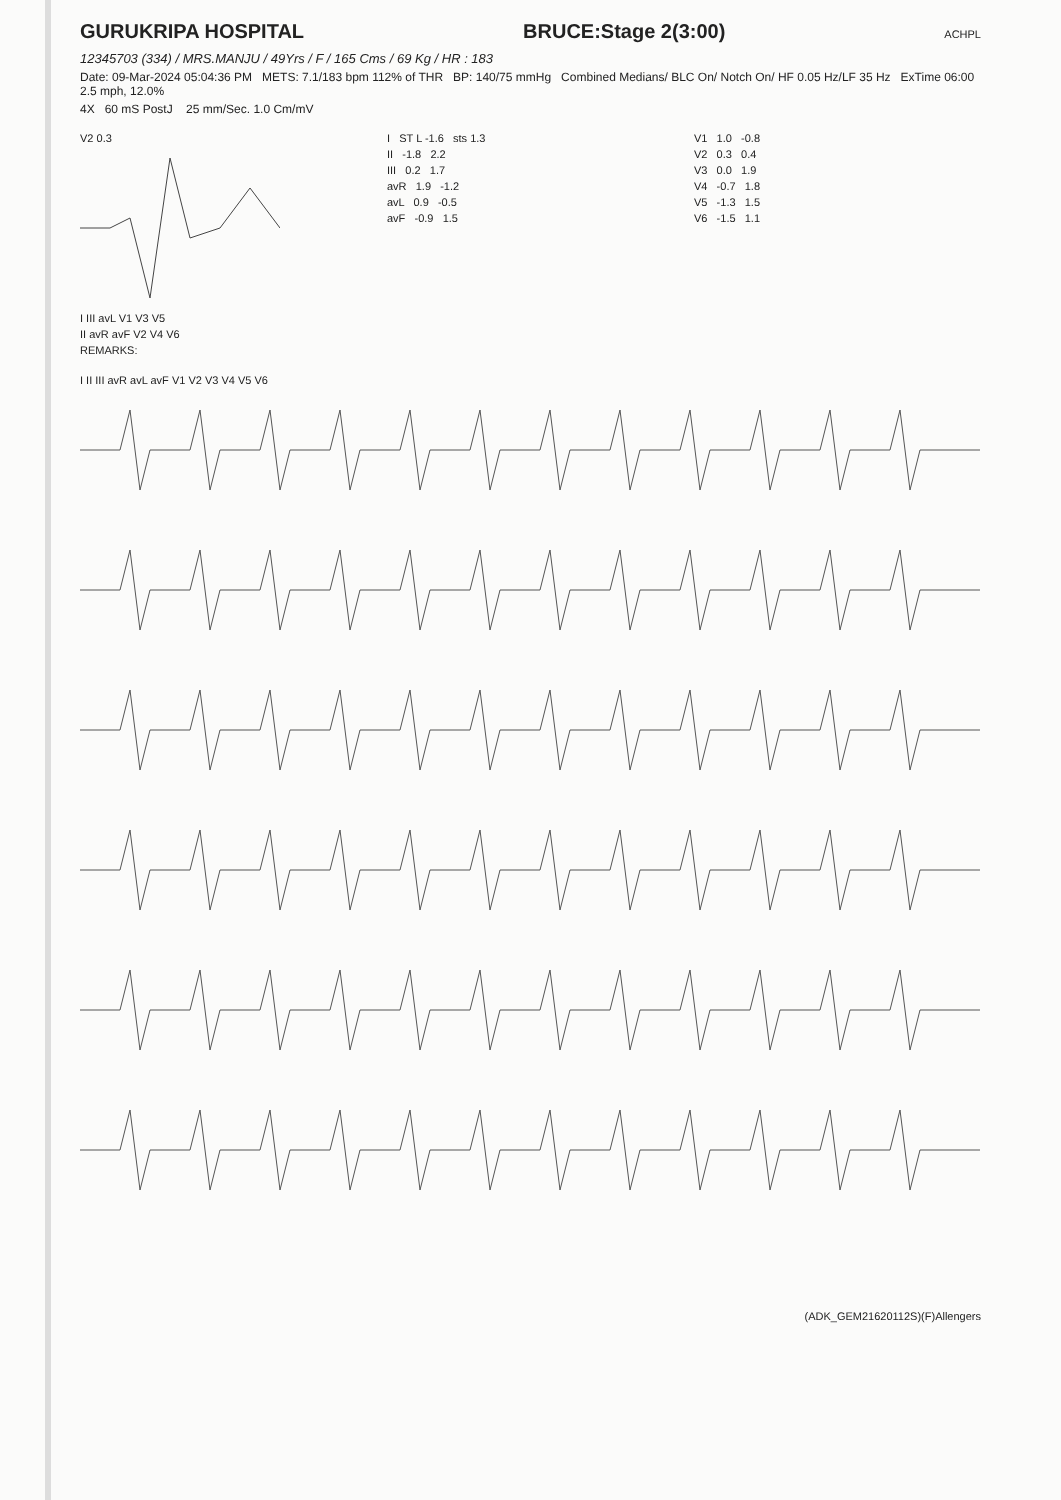GURUKRIPA HOSPITAL BRUCE:Stage 2(3:00) ACHPL
12345703 (334) / MRS.MANJU / 49Yrs / F / 165 Cms / 69 Kg / HR : 183
Date: 09-Mar-2024 05:04:36 PM METS: 7.1/183 bpm 112% of THR BP: 140/75 mmHg Combined Medians/ BLC On/ Notch On/ HF 0.05 Hz/LF 35 Hz ExTime 06:00 2.5 mph, 12.0%
4X 60 mS PostJ 25 mm/Sec. 1.0 Cm/mV
V2 0.3
I III avL V1 V3 V5
II avR avF V2 V4 V6
REMARKS:
I ST L -1.6 sts 1.3
II -1.8 2.2
III 0.2 1.7
avR 1.9 -1.2
avL 0.9 -0.5
avF -0.9 1.5
V1 1.0 -0.8
V2 0.3 0.4
V3 0.0 1.9
V4 -0.7 1.8
V5 -1.3 1.5
V6 -1.5 1.1
I II III avR avL avF V1 V2 V3 V4 V5 V6
(ADK_GEM21620112S)(F)Allengers